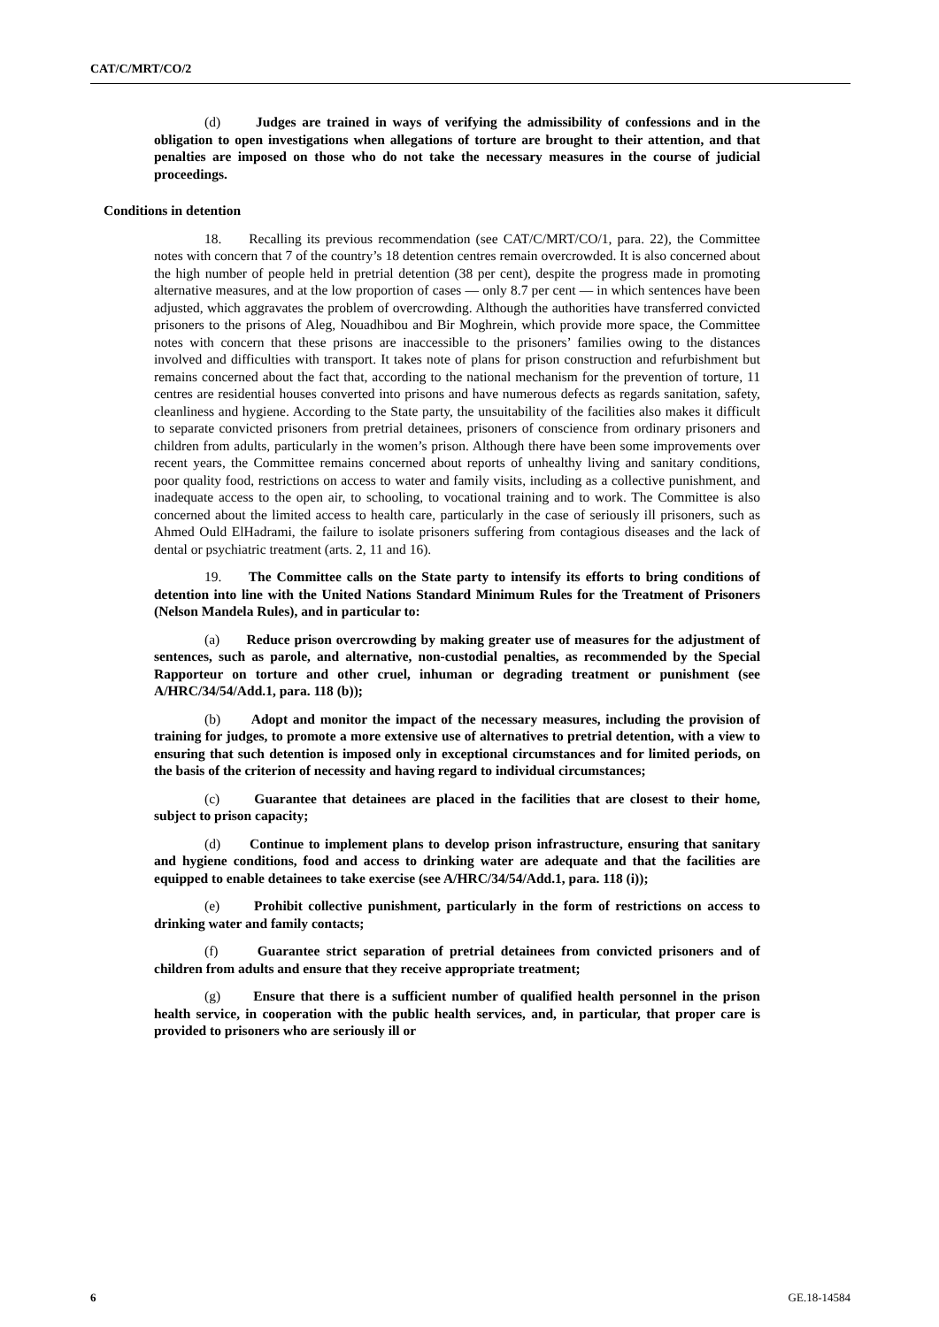CAT/C/MRT/CO/2
(d) Judges are trained in ways of verifying the admissibility of confessions and in the obligation to open investigations when allegations of torture are brought to their attention, and that penalties are imposed on those who do not take the necessary measures in the course of judicial proceedings.
Conditions in detention
18. Recalling its previous recommendation (see CAT/C/MRT/CO/1, para. 22), the Committee notes with concern that 7 of the country’s 18 detention centres remain overcrowded. It is also concerned about the high number of people held in pretrial detention (38 per cent), despite the progress made in promoting alternative measures, and at the low proportion of cases — only 8.7 per cent — in which sentences have been adjusted, which aggravates the problem of overcrowding. Although the authorities have transferred convicted prisoners to the prisons of Aleg, Nouadhibou and Bir Moghrein, which provide more space, the Committee notes with concern that these prisons are inaccessible to the prisoners’ families owing to the distances involved and difficulties with transport. It takes note of plans for prison construction and refurbishment but remains concerned about the fact that, according to the national mechanism for the prevention of torture, 11 centres are residential houses converted into prisons and have numerous defects as regards sanitation, safety, cleanliness and hygiene. According to the State party, the unsuitability of the facilities also makes it difficult to separate convicted prisoners from pretrial detainees, prisoners of conscience from ordinary prisoners and children from adults, particularly in the women’s prison. Although there have been some improvements over recent years, the Committee remains concerned about reports of unhealthy living and sanitary conditions, poor quality food, restrictions on access to water and family visits, including as a collective punishment, and inadequate access to the open air, to schooling, to vocational training and to work. The Committee is also concerned about the limited access to health care, particularly in the case of seriously ill prisoners, such as Ahmed Ould ElHadrami, the failure to isolate prisoners suffering from contagious diseases and the lack of dental or psychiatric treatment (arts. 2, 11 and 16).
19. The Committee calls on the State party to intensify its efforts to bring conditions of detention into line with the United Nations Standard Minimum Rules for the Treatment of Prisoners (Nelson Mandela Rules), and in particular to:
(a) Reduce prison overcrowding by making greater use of measures for the adjustment of sentences, such as parole, and alternative, non-custodial penalties, as recommended by the Special Rapporteur on torture and other cruel, inhuman or degrading treatment or punishment (see A/HRC/34/54/Add.1, para. 118 (b));
(b) Adopt and monitor the impact of the necessary measures, including the provision of training for judges, to promote a more extensive use of alternatives to pretrial detention, with a view to ensuring that such detention is imposed only in exceptional circumstances and for limited periods, on the basis of the criterion of necessity and having regard to individual circumstances;
(c) Guarantee that detainees are placed in the facilities that are closest to their home, subject to prison capacity;
(d) Continue to implement plans to develop prison infrastructure, ensuring that sanitary and hygiene conditions, food and access to drinking water are adequate and that the facilities are equipped to enable detainees to take exercise (see A/HRC/34/54/Add.1, para. 118 (i));
(e) Prohibit collective punishment, particularly in the form of restrictions on access to drinking water and family contacts;
(f) Guarantee strict separation of pretrial detainees from convicted prisoners and of children from adults and ensure that they receive appropriate treatment;
(g) Ensure that there is a sufficient number of qualified health personnel in the prison health service, in cooperation with the public health services, and, in particular, that proper care is provided to prisoners who are seriously ill or
6 GE.18-14584